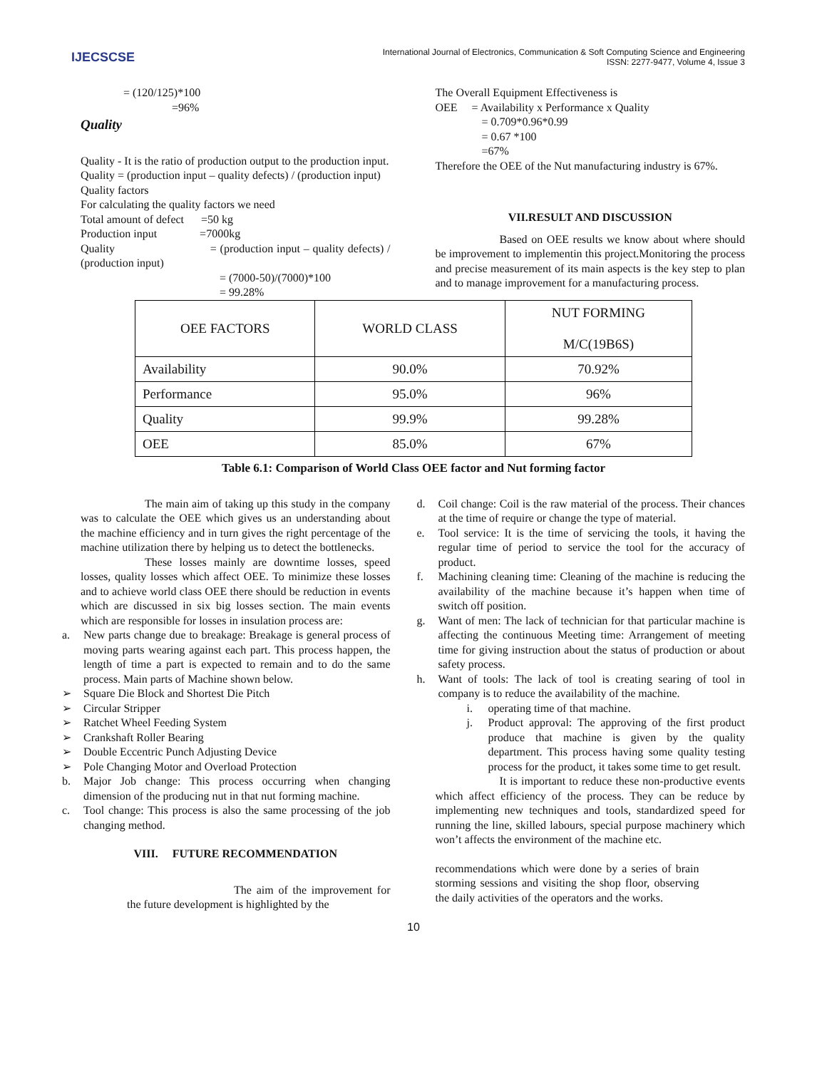IJECSCSE
International Journal of Electronics, Communication & Soft Computing Science and Engineering
ISSN: 2277-9477, Volume 4, Issue 3
= (120/125)*100
=96%
Quality
Quality - It is the ratio of production output to the production input.
Quality = (production input – quality defects) / (production input)
Quality factors
For calculating the quality factors we need
Total amount of defect =50 kg
Production input =7000kg
Quality = (production input – quality defects) / (production input)
= (7000-50)/(7000)*100
= 99.28%
The Overall Equipment Effectiveness is
OEE = Availability x Performance x Quality
= 0.709*0.96*0.99
= 0.67 *100
=67%
Therefore the OEE of the Nut manufacturing industry is 67%.
VII.RESULT AND DISCUSSION
Based on OEE results we know about where should be improvement to implementin this project.Monitoring the process and precise measurement of its main aspects is the key step to plan and to manage improvement for a manufacturing process.
| OEE FACTORS | WORLD CLASS | NUT FORMING M/C(19B6S) |
| Availability | 90.0% | 70.92% |
| Performance | 95.0% | 96% |
| Quality | 99.9% | 99.28% |
| OEE | 85.0% | 67% |
Table 6.1: Comparison of World Class OEE factor and Nut forming factor
The main aim of taking up this study in the company was to calculate the OEE which gives us an understanding about the machine efficiency and in turn gives the right percentage of the machine utilization there by helping us to detect the bottlenecks.
These losses mainly are downtime losses, speed losses, quality losses which affect OEE. To minimize these losses and to achieve world class OEE there should be reduction in events which are discussed in six big losses section. The main events which are responsible for losses in insulation process are:
a. New parts change due to breakage: Breakage is general process of moving parts wearing against each part. This process happen, the length of time a part is expected to remain and to do the same process. Main parts of Machine shown below.
➢ Square Die Block and Shortest Die Pitch
➢ Circular Stripper
➢ Ratchet Wheel Feeding System
➢ Crankshaft Roller Bearing
➢ Double Eccentric Punch Adjusting Device
➢ Pole Changing Motor and Overload Protection
b. Major Job change: This process occurring when changing dimension of the producing nut in that nut forming machine.
c. Tool change: This process is also the same processing of the job changing method.
VIII. FUTURE RECOMMENDATION
The aim of the improvement for the future development is highlighted by the
d. Coil change: Coil is the raw material of the process. Their chances at the time of require or change the type of material.
e. Tool service: It is the time of servicing the tools, it having the regular time of period to service the tool for the accuracy of product.
f. Machining cleaning time: Cleaning of the machine is reducing the availability of the machine because it’s happen when time of switch off position.
g. Want of men: The lack of technician for that particular machine is affecting the continuous Meeting time: Arrangement of meeting time for giving instruction about the status of production or about safety process.
h. Want of tools: The lack of tool is creating searing of tool in company is to reduce the availability of the machine.
i. operating time of that machine.
j. Product approval: The approving of the first product produce that machine is given by the quality department. This process having some quality testing process for the product, it takes some time to get result.
It is important to reduce these non-productive events which affect efficiency of the process. They can be reduce by implementing new techniques and tools, standardized speed for running the line, skilled labours, special purpose machinery which won’t affects the environment of the machine etc.
recommendations which were done by a series of brain storming sessions and visiting the shop floor, observing the daily activities of the operators and the works.
10